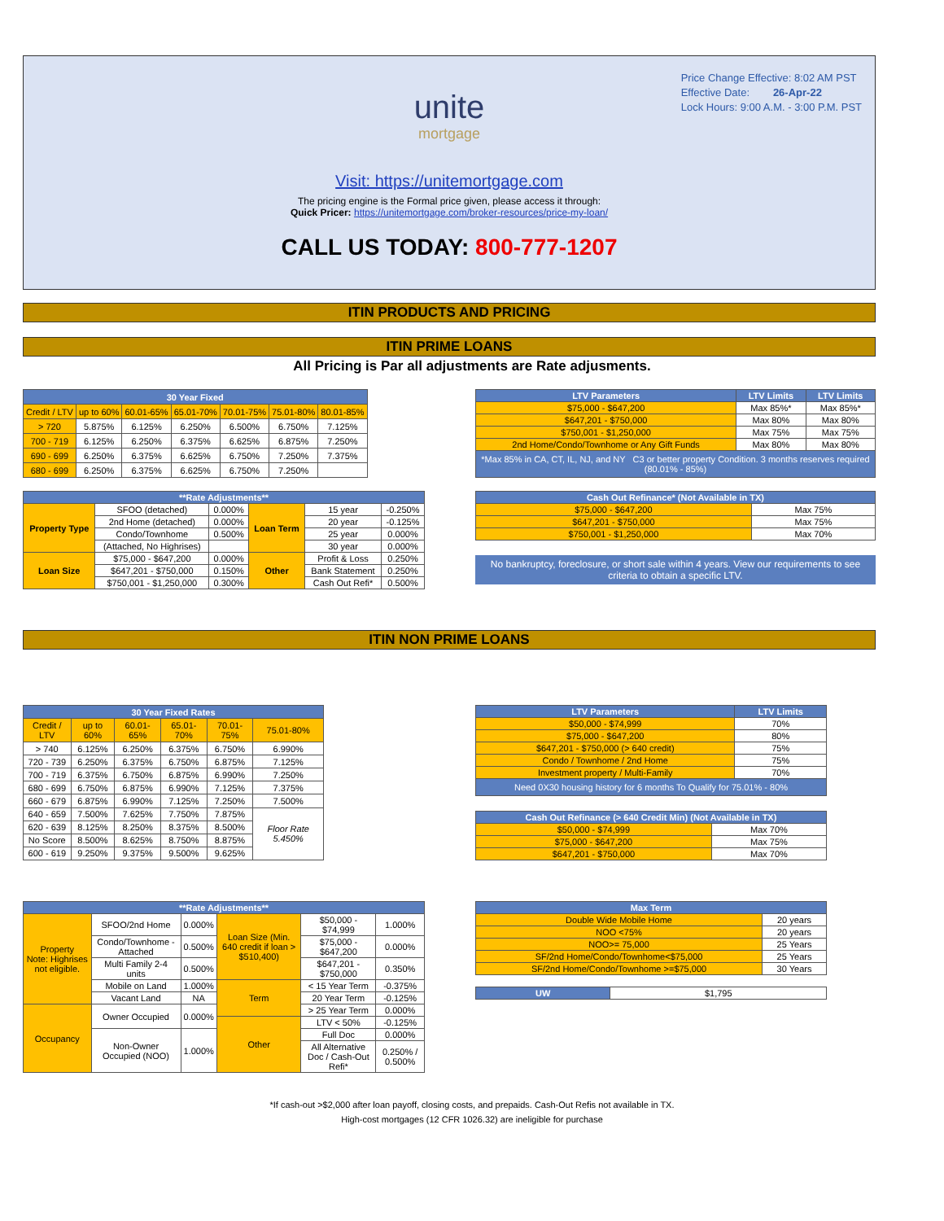Price Change Effective: 8:02 AM PST
Effective Date: 26-Apr-22
Lock Hours: 9:00 A.M. - 3:00 P.M. PST
unite
mortgage
Visit: https://unitemortgage.com
The pricing engine is the Formal price given, please access it through:
Quick Pricer: https://unitemortgage.com/broker-resources/price-my-loan/
CALL US TODAY: 800-777-1207
ITIN PRODUCTS AND PRICING
ITIN PRIME LOANS
All Pricing is Par all adjustments are Rate adjusments.
| 30 Year Fixed | | | | | | |
| --- | --- | --- | --- | --- | --- | --- |
| Credit / LTV | up to 60% | 60.01-65% | 65.01-70% | 70.01-75% | 75.01-80% | 80.01-85% |
| > 720 | 5.875% | 6.125% | 6.250% | 6.500% | 6.750% | 7.125% |
| 700 - 719 | 6.125% | 6.250% | 6.375% | 6.625% | 6.875% | 7.250% |
| 690 - 699 | 6.250% | 6.375% | 6.625% | 6.750% | 7.250% | 7.375% |
| 680 - 699 | 6.250% | 6.375% | 6.625% | 6.750% | 7.250% | |
| LTV Parameters | LTV Limits | LTV Limits |
| --- | --- | --- |
| $75,000 - $647,200 | Max 85%* | Max 85%* |
| $647,201 - $750,000 | Max 80% | Max 80% |
| $750,001 - $1,250,000 | Max 75% | Max 75% |
| 2nd Home/Condo/Townhome or Any Gift Funds | Max 80% | Max 80% |
| *Max 85% in CA, CT, IL, NJ, and NY C3 or better property Condition. 3 months reserves required (80.01% - 85%) | | |
| **Rate Adjustments** | | | | | |
| --- | --- | --- | --- | --- | --- |
| Property Type | SFOO (detached) | 0.000% | Loan Term | 15 year | -0.250% |
| | 2nd Home (detached) | 0.000% | | 20 year | -0.125% |
| | Condo/Townhome | 0.500% | | 25 year | 0.000% |
| | (Attached, No Highrises) | | | 30 year | 0.000% |
| Loan Size | $75,000 - $647,200 | 0.000% | Other | Profit & Loss | 0.250% |
| | $647,201 - $750,000 | 0.150% | | Bank Statement | 0.250% |
| | $750,001 - $1,250,000 | 0.300% | | Cash Out Refi* | 0.500% |
| Cash Out Refinance* (Not Available in TX) | |
| --- | --- |
| $75,000 - $647,200 | Max 75% |
| $647,201 - $750,000 | Max 75% |
| $750,001 - $1,250,000 | Max 70% |
No bankruptcy, foreclosure, or short sale within 4 years. View our requirements to see criteria to obtain a specific LTV.
ITIN NON PRIME LOANS
| 30 Year Fixed Rates | | | | | |
| --- | --- | --- | --- | --- | --- |
| Credit / LTV | up to 60% | 60.01-65% | 65.01-70% | 70.01-75% | 75.01-80% |
| > 740 | 6.125% | 6.250% | 6.375% | 6.750% | 6.990% |
| 720 - 739 | 6.250% | 6.375% | 6.750% | 6.875% | 7.125% |
| 700 - 719 | 6.375% | 6.750% | 6.875% | 6.990% | 7.250% |
| 680 - 699 | 6.750% | 6.875% | 6.990% | 7.125% | 7.375% |
| 660 - 679 | 6.875% | 6.990% | 7.125% | 7.250% | 7.500% |
| 640 - 659 | 7.500% | 7.625% | 7.750% | 7.875% | Floor Rate 5.450% |
| 620 - 639 | 8.125% | 8.250% | 8.375% | 8.500% | |
| No Score | 8.500% | 8.625% | 8.750% | 8.875% | |
| 600 - 619 | 9.250% | 9.375% | 9.500% | 9.625% | |
| LTV Parameters | LTV Limits |
| --- | --- |
| $50,000 - $74,999 | 70% |
| $75,000 - $647,200 | 80% |
| $647,201 - $750,000 (> 640 credit) | 75% |
| Condo / Townhome / 2nd Home | 75% |
| Investment property / Multi-Family | 70% |
| Need 0X30 housing history for 6 months To Qualify for 75.01% - 80% | |
| Cash Out Refinance (> 640 Credit Min) (Not Available in TX) | |
| --- | --- |
| $50,000 - $74,999 | Max 70% |
| $75,000 - $647,200 | Max 75% |
| $647,201 - $750,000 | Max 70% |
| **Rate Adjustments** | | | | | |
| --- | --- | --- | --- | --- | --- |
| Property Note: Highrises not eligible. | SFOO/2nd Home | 0.000% | Loan Size (Min. 640 credit if loan > $510,400) | $50,000 - $74,999 | 1.000% |
| | Condo/Townhome - Attached | 0.500% | | $75,000 - $647,200 | 0.000% |
| | Multi Family 2-4 units | 0.500% | | $647,201 - $750,000 | 0.350% |
| | Mobile on Land | 1.000% | Term | < 15 Year Term | -0.375% |
| | Vacant Land | NA | | 20 Year Term | -0.125% |
| Occupancy | Owner Occupied | 0.000% | | > 25 Year Term | 0.000% |
| | | | Other | LTV < 50% | -0.125% |
| | Non-Owner Occupied (NOO) | 1.000% | | Full Doc | 0.000% |
| | | | | All Alternative Doc / Cash-Out Refi* | 0.250% / 0.500% |
| Max Term | |
| --- | --- |
| Double Wide Mobile Home | 20 years |
| NOO <75% | 20 years |
| NOO>= 75,000 | 25 Years |
| SF/2nd Home/Condo/Townhome<$75,000 | 25 Years |
| SF/2nd Home/Condo/Townhome >=$75,000 | 30 Years |
| UW | $1,795 |
*If cash-out >$2,000 after loan payoff, closing costs, and prepaids. Cash-Out Refis not available in TX.
High-cost mortgages (12 CFR 1026.32) are ineligible for purchase